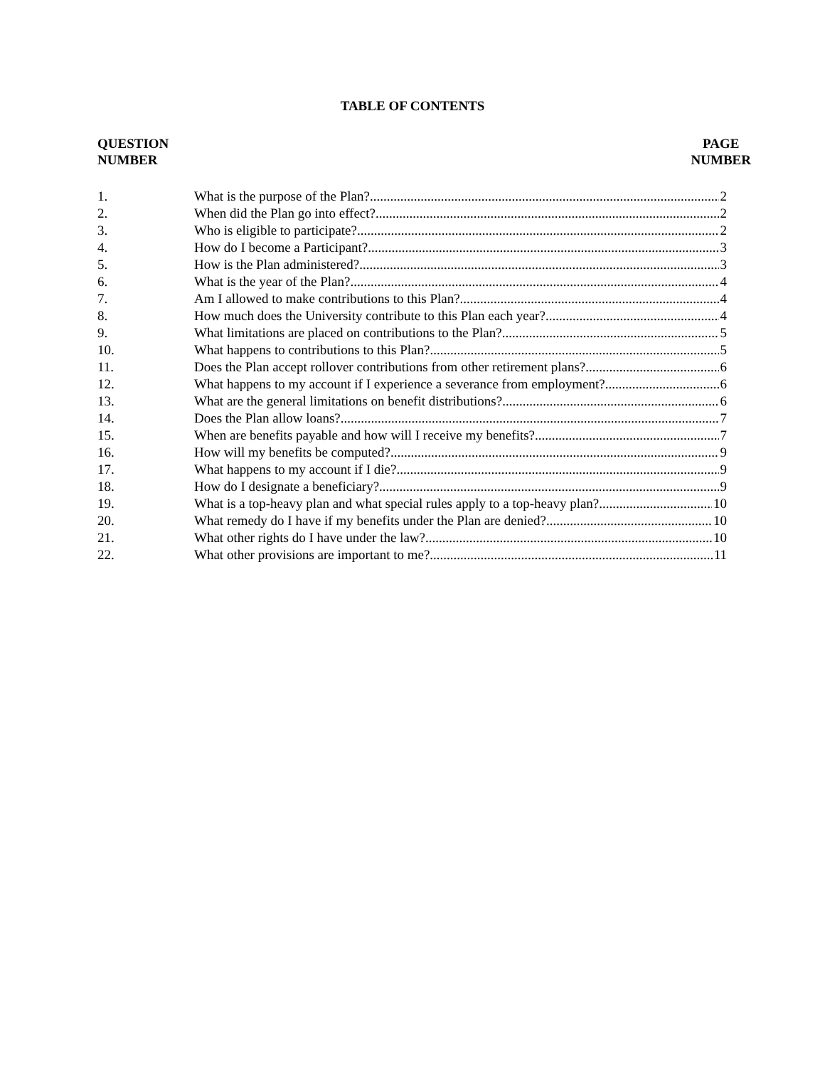TABLE OF CONTENTS
QUESTION
NUMBER
PAGE
NUMBER
1. What is the purpose of the Plan? 2
2. When did the Plan go into effect? 2
3. Who is eligible to participate? 2
4. How do I become a Participant? 3
5. How is the Plan administered? 3
6. What is the year of the Plan? 4
7. Am I allowed to make contributions to this Plan? 4
8. How much does the University contribute to this Plan each year? 4
9. What limitations are placed on contributions to the Plan? 5
10. What happens to contributions to this Plan? 5
11. Does the Plan accept rollover contributions from other retirement plans? 6
12. What happens to my account if I experience a severance from employment? 6
13. What are the general limitations on benefit distributions? 6
14. Does the Plan allow loans? 7
15. When are benefits payable and how will I receive my benefits? 7
16. How will my benefits be computed? 9
17. What happens to my account if I die? 9
18. How do I designate a beneficiary? 9
19. What is a top-heavy plan and what special rules apply to a top-heavy plan? 10
20. What remedy do I have if my benefits under the Plan are denied? 10
21. What other rights do I have under the law? 10
22. What other provisions are important to me? 11